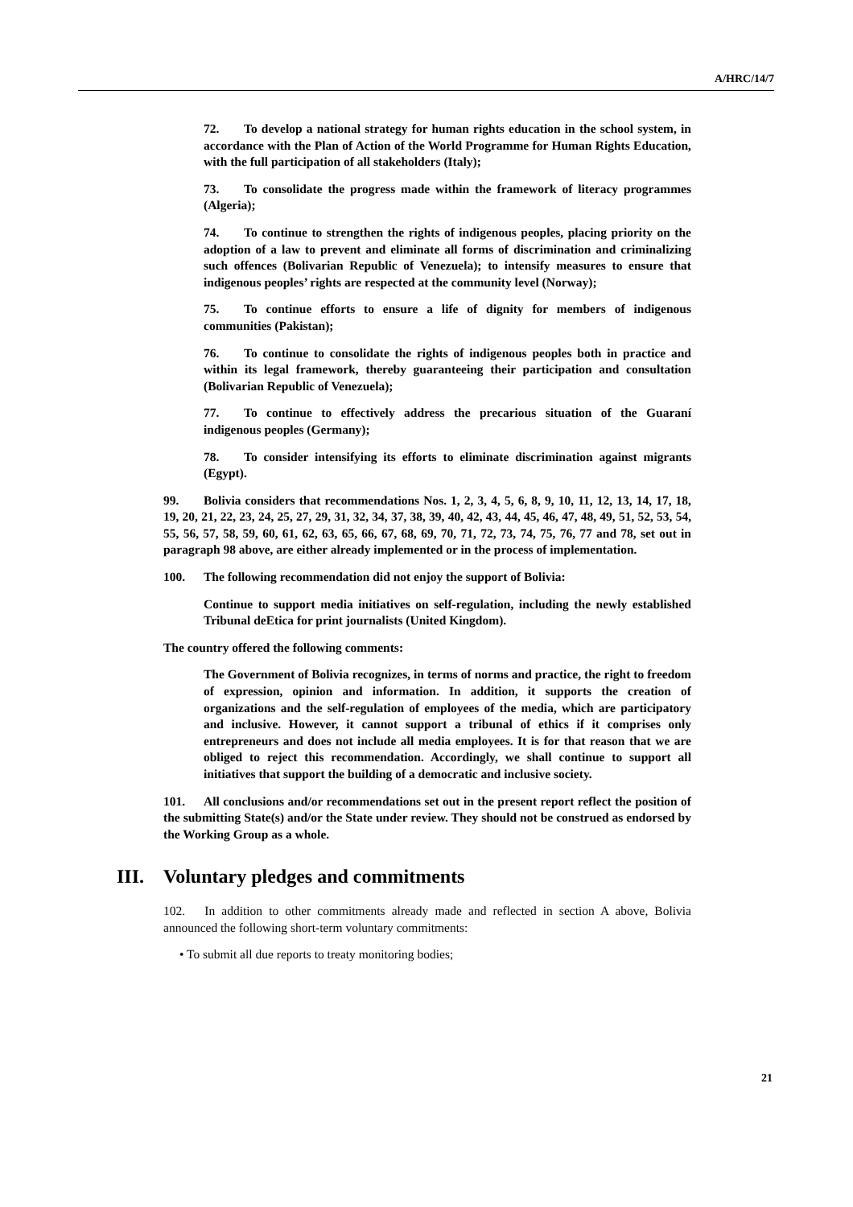A/HRC/14/7
72. To develop a national strategy for human rights education in the school system, in accordance with the Plan of Action of the World Programme for Human Rights Education, with the full participation of all stakeholders (Italy);
73. To consolidate the progress made within the framework of literacy programmes (Algeria);
74. To continue to strengthen the rights of indigenous peoples, placing priority on the adoption of a law to prevent and eliminate all forms of discrimination and criminalizing such offences (Bolivarian Republic of Venezuela); to intensify measures to ensure that indigenous peoples’ rights are respected at the community level (Norway);
75. To continue efforts to ensure a life of dignity for members of indigenous communities (Pakistan);
76. To continue to consolidate the rights of indigenous peoples both in practice and within its legal framework, thereby guaranteeing their participation and consultation (Bolivarian Republic of Venezuela);
77. To continue to effectively address the precarious situation of the Guaraní indigenous peoples (Germany);
78. To consider intensifying its efforts to eliminate discrimination against migrants (Egypt).
99. Bolivia considers that recommendations Nos. 1, 2, 3, 4, 5, 6, 8, 9, 10, 11, 12, 13, 14, 17, 18, 19, 20, 21, 22, 23, 24, 25, 27, 29, 31, 32, 34, 37, 38, 39, 40, 42, 43, 44, 45, 46, 47, 48, 49, 51, 52, 53, 54, 55, 56, 57, 58, 59, 60, 61, 62, 63, 65, 66, 67, 68, 69, 70, 71, 72, 73, 74, 75, 76, 77 and 78, set out in paragraph 98 above, are either already implemented or in the process of implementation.
100. The following recommendation did not enjoy the support of Bolivia:
Continue to support media initiatives on self-regulation, including the newly established Tribunal deEtica for print journalists (United Kingdom).
The country offered the following comments:
The Government of Bolivia recognizes, in terms of norms and practice, the right to freedom of expression, opinion and information. In addition, it supports the creation of organizations and the self-regulation of employees of the media, which are participatory and inclusive. However, it cannot support a tribunal of ethics if it comprises only entrepreneurs and does not include all media employees. It is for that reason that we are obliged to reject this recommendation. Accordingly, we shall continue to support all initiatives that support the building of a democratic and inclusive society.
101. All conclusions and/or recommendations set out in the present report reflect the position of the submitting State(s) and/or the State under review. They should not be construed as endorsed by the Working Group as a whole.
III. Voluntary pledges and commitments
102. In addition to other commitments already made and reflected in section A above, Bolivia announced the following short-term voluntary commitments:
• To submit all due reports to treaty monitoring bodies;
21